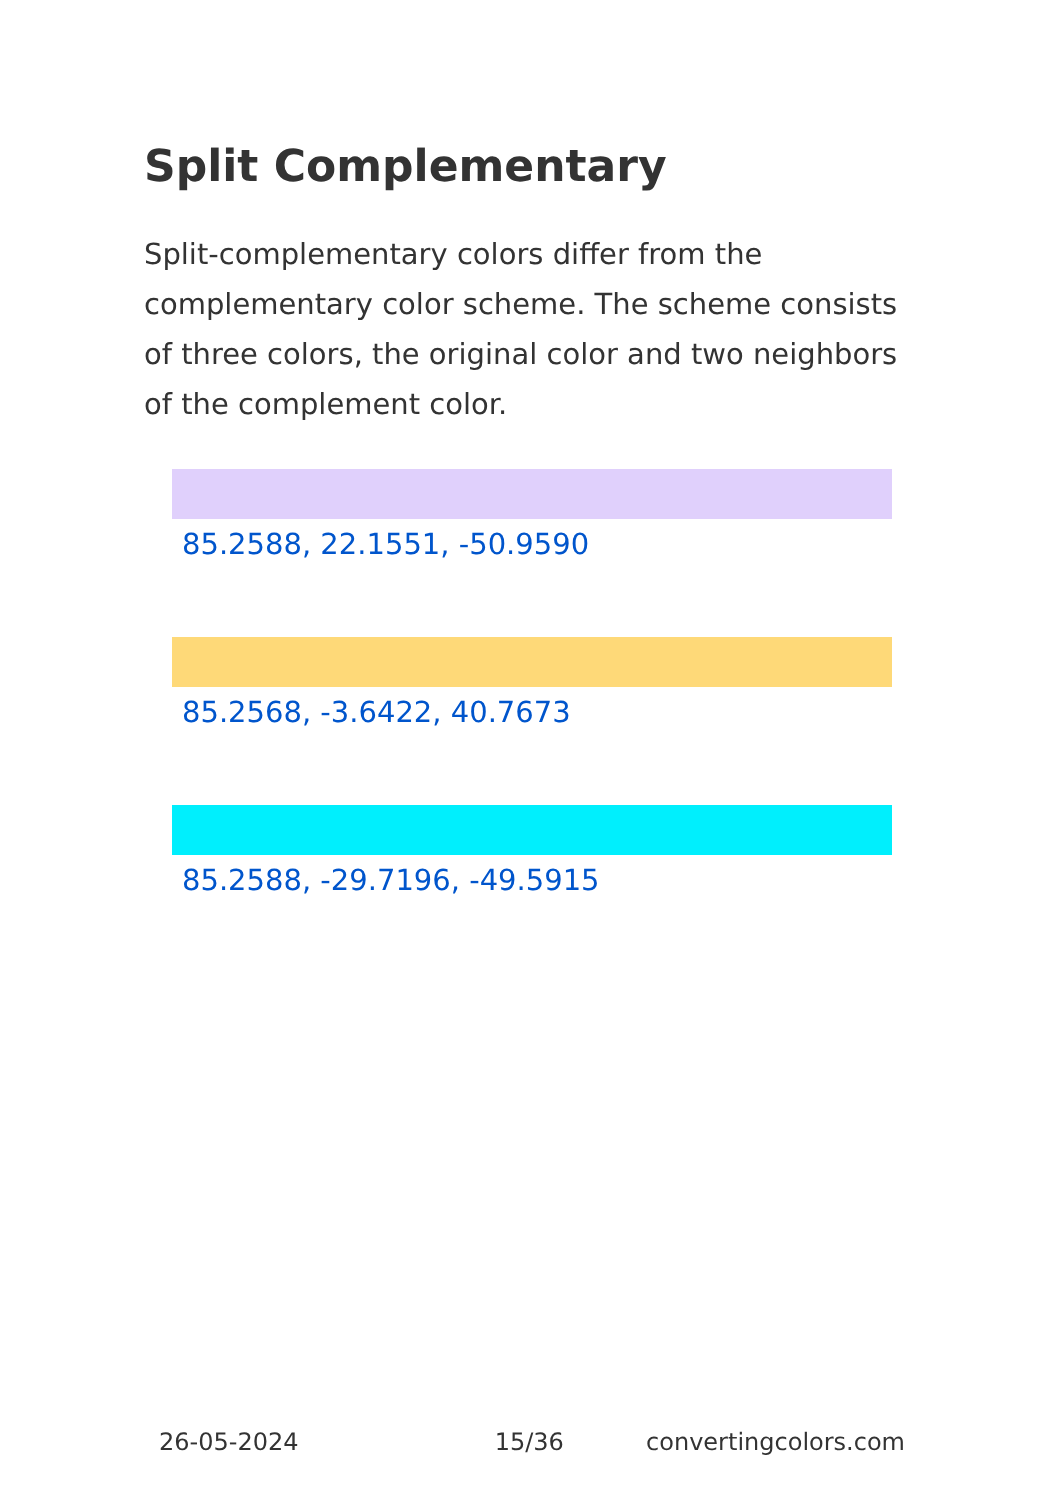Split Complementary
Split-complementary colors differ from the complementary color scheme. The scheme consists of three colors, the original color and two neighbors of the complement color.
85.2588, 22.1551, -50.9590
85.2568, -3.6422, 40.7673
85.2588, -29.7196, -49.5915
26-05-2024 15/36 convertingcolors.com